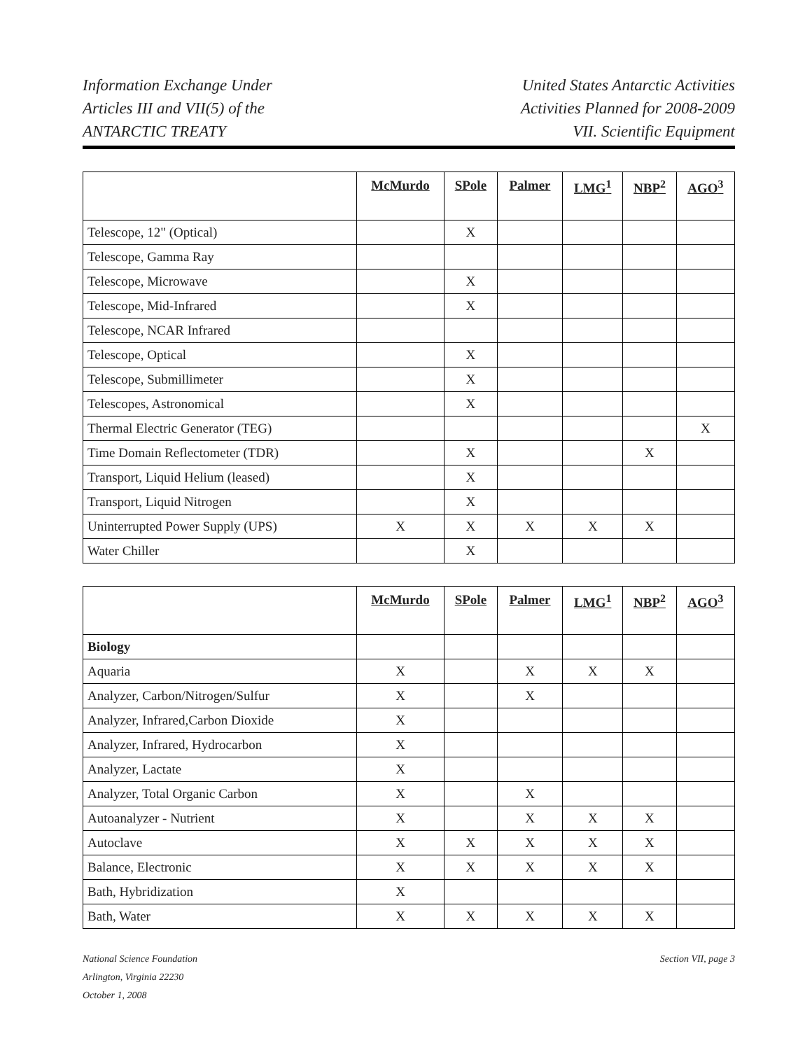Information Exchange Under
Articles III and VII(5) of the
ANTARCTIC TREATY
United States Antarctic Activities
Activities Planned for 2008-2009
VII. Scientific Equipment
| | McMurdo | SPole | Palmer | LMG<sup>1</sup> | NBP<sup>2</sup> | AGO<sup>3</sup> |
| Telescope, 12" (Optical) | | X | | | | |
| Telescope, Gamma Ray | | | | | | |
| Telescope, Microwave | | X | | | | |
| Telescope, Mid-Infrared | | X | | | | |
| Telescope, NCAR Infrared | | | | | | |
| Telescope, Optical | | X | | | | |
| Telescope, Submillimeter | | X | | | | |
| Telescopes, Astronomical | | X | | | | |
| Thermal Electric Generator (TEG) | | | | | | X |
| Time Domain Reflectometer (TDR) | | X | | | X | |
| Transport, Liquid Helium (leased) | | X | | | | |
| Transport, Liquid Nitrogen | | X | | | | |
| Uninterrupted Power Supply (UPS) | X | X | X | X | X | |
| Water Chiller | | X | | | | |
| | McMurdo | SPole | Palmer | LMG<sup>1</sup> | NBP<sup>2</sup> | AGO<sup>3</sup> |
| Biology | | | | | | |
| Aquaria | X | | X | X | X | |
| Analyzer, Carbon/Nitrogen/Sulfur | X | | X | | | |
| Analyzer, Infrared,Carbon Dioxide | X | | | | | |
| Analyzer, Infrared, Hydrocarbon | X | | | | | |
| Analyzer, Lactate | X | | | | | |
| Analyzer, Total Organic Carbon | X | | X | | | |
| Autoanalyzer - Nutrient | X | | X | X | X | |
| Autoclave | X | X | X | X | X | |
| Balance, Electronic | X | X | X | X | X | |
| Bath, Hybridization | X | | | | | |
| Bath, Water | X | X | X | X | X | |
National Science Foundation
Arlington, Virginia 22230
October 1, 2008
Section VII, page 3